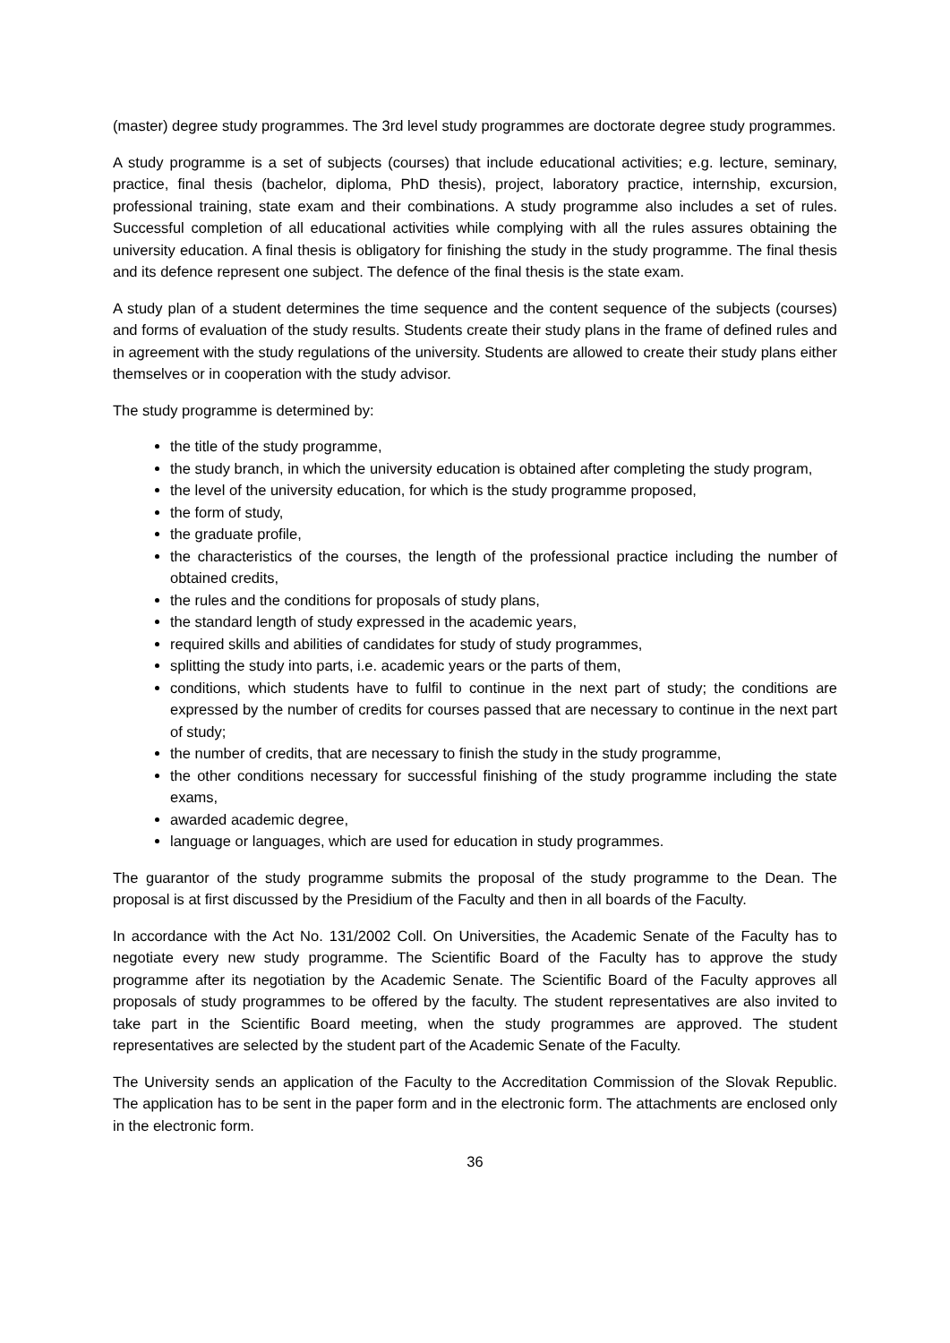(master) degree study programmes. The 3rd level study programmes are doctorate degree study programmes.
A study programme is a set of subjects (courses) that include educational activities; e.g. lecture, seminary, practice, final thesis (bachelor, diploma, PhD thesis), project, laboratory practice, internship, excursion, professional training, state exam and their combinations. A study programme also includes a set of rules. Successful completion of all educational activities while complying with all the rules assures obtaining the university education. A final thesis is obligatory for finishing the study in the study programme. The final thesis and its defence represent one subject. The defence of the final thesis is the state exam.
A study plan of a student determines the time sequence and the content sequence of the subjects (courses) and forms of evaluation of the study results. Students create their study plans in the frame of defined rules and in agreement with the study regulations of the university. Students are allowed to create their study plans either themselves or in cooperation with the study advisor.
The study programme is determined by:
the title of the study programme,
the study branch, in which the university education is obtained after completing the study program,
the level of the university education, for which is the study programme proposed,
the form of study,
the graduate profile,
the characteristics of the courses, the length of the professional practice including the number of obtained credits,
the rules and the conditions for proposals of study plans,
the standard length of study expressed in the academic years,
required skills and abilities of candidates for study of study programmes,
splitting the study into parts, i.e. academic years or the parts of them,
conditions, which students have to fulfil to continue in the next part of study; the conditions are expressed by the number of credits for courses passed that are necessary to continue in the next part of study;
the number of credits, that are necessary to finish the study in the study programme,
the other conditions necessary for successful finishing of the study programme including the state exams,
awarded academic degree,
language or languages, which are used for education in study programmes.
The guarantor of the study programme submits the proposal of the study programme to the Dean. The proposal is at first discussed by the Presidium of the Faculty and then in all boards of the Faculty.
In accordance with the Act No. 131/2002 Coll. On Universities, the Academic Senate of the Faculty has to negotiate every new study programme. The Scientific Board of the Faculty has to approve the study programme after its negotiation by the Academic Senate. The Scientific Board of the Faculty approves all proposals of study programmes to be offered by the faculty. The student representatives are also invited to take part in the Scientific Board meeting, when the study programmes are approved. The student representatives are selected by the student part of the Academic Senate of the Faculty.
The University sends an application of the Faculty to the Accreditation Commission of the Slovak Republic. The application has to be sent in the paper form and in the electronic form. The attachments are enclosed only in the electronic form.
36